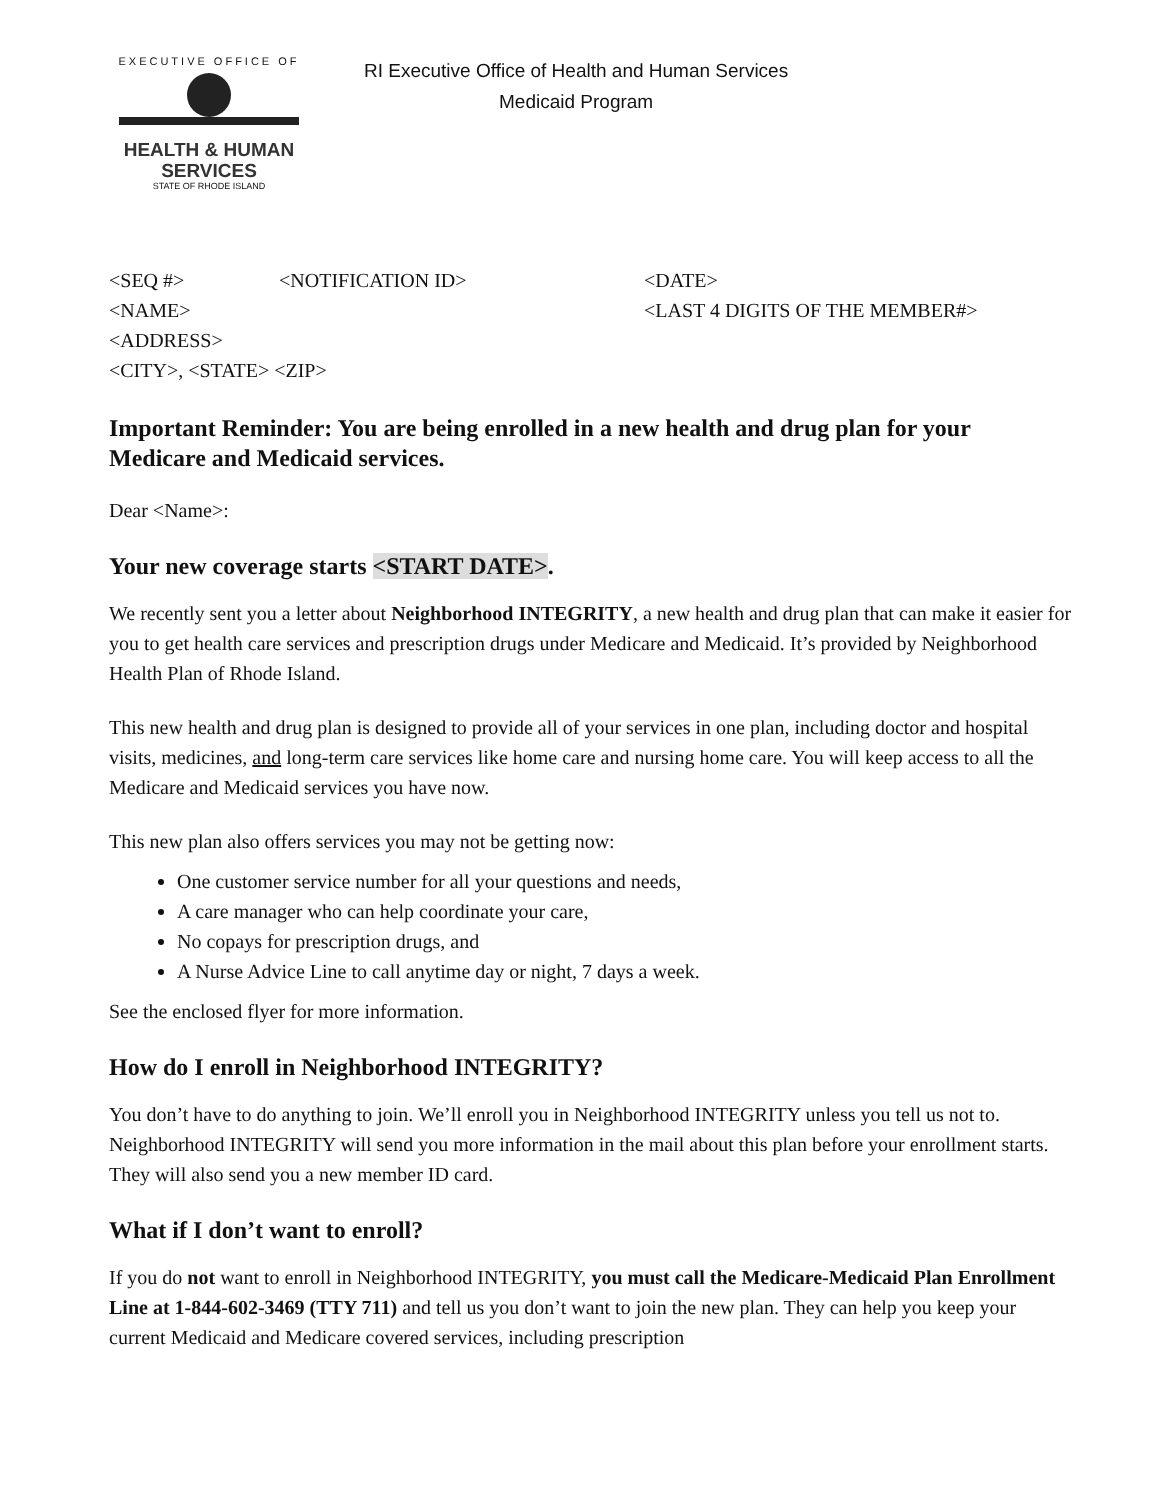EXECUTIVE OFFICE OF
HEALTH & HUMAN
SERVICES
STATE OF RHODE ISLAND
RI Executive Office of Health and Human Services
Medicaid Program
<SEQ #>
<NOTIFICATION ID>
<DATE>
<NAME>
<LAST 4 DIGITS OF THE MEMBER#>
<ADDRESS>
<CITY>, <STATE> <ZIP>
Important Reminder: You are being enrolled in a new health and drug plan for your Medicare and Medicaid services.
Dear <Name>:
Your new coverage starts <START DATE>.
We recently sent you a letter about Neighborhood INTEGRITY, a new health and drug plan that can make it easier for you to get health care services and prescription drugs under Medicare and Medicaid. It’s provided by Neighborhood Health Plan of Rhode Island.
This new health and drug plan is designed to provide all of your services in one plan, including doctor and hospital visits, medicines, and long-term care services like home care and nursing home care. You will keep access to all the Medicare and Medicaid services you have now.
This new plan also offers services you may not be getting now:
One customer service number for all your questions and needs,
A care manager who can help coordinate your care,
No copays for prescription drugs, and
A Nurse Advice Line to call anytime day or night, 7 days a week.
See the enclosed flyer for more information.
How do I enroll in Neighborhood INTEGRITY?
You don’t have to do anything to join. We’ll enroll you in Neighborhood INTEGRITY unless you tell us not to. Neighborhood INTEGRITY will send you more information in the mail about this plan before your enrollment starts. They will also send you a new member ID card.
What if I don’t want to enroll?
If you do not want to enroll in Neighborhood INTEGRITY, you must call the Medicare-Medicaid Plan Enrollment Line at 1-844-602-3469 (TTY 711) and tell us you don’t want to join the new plan. They can help you keep your current Medicaid and Medicare covered services, including prescription